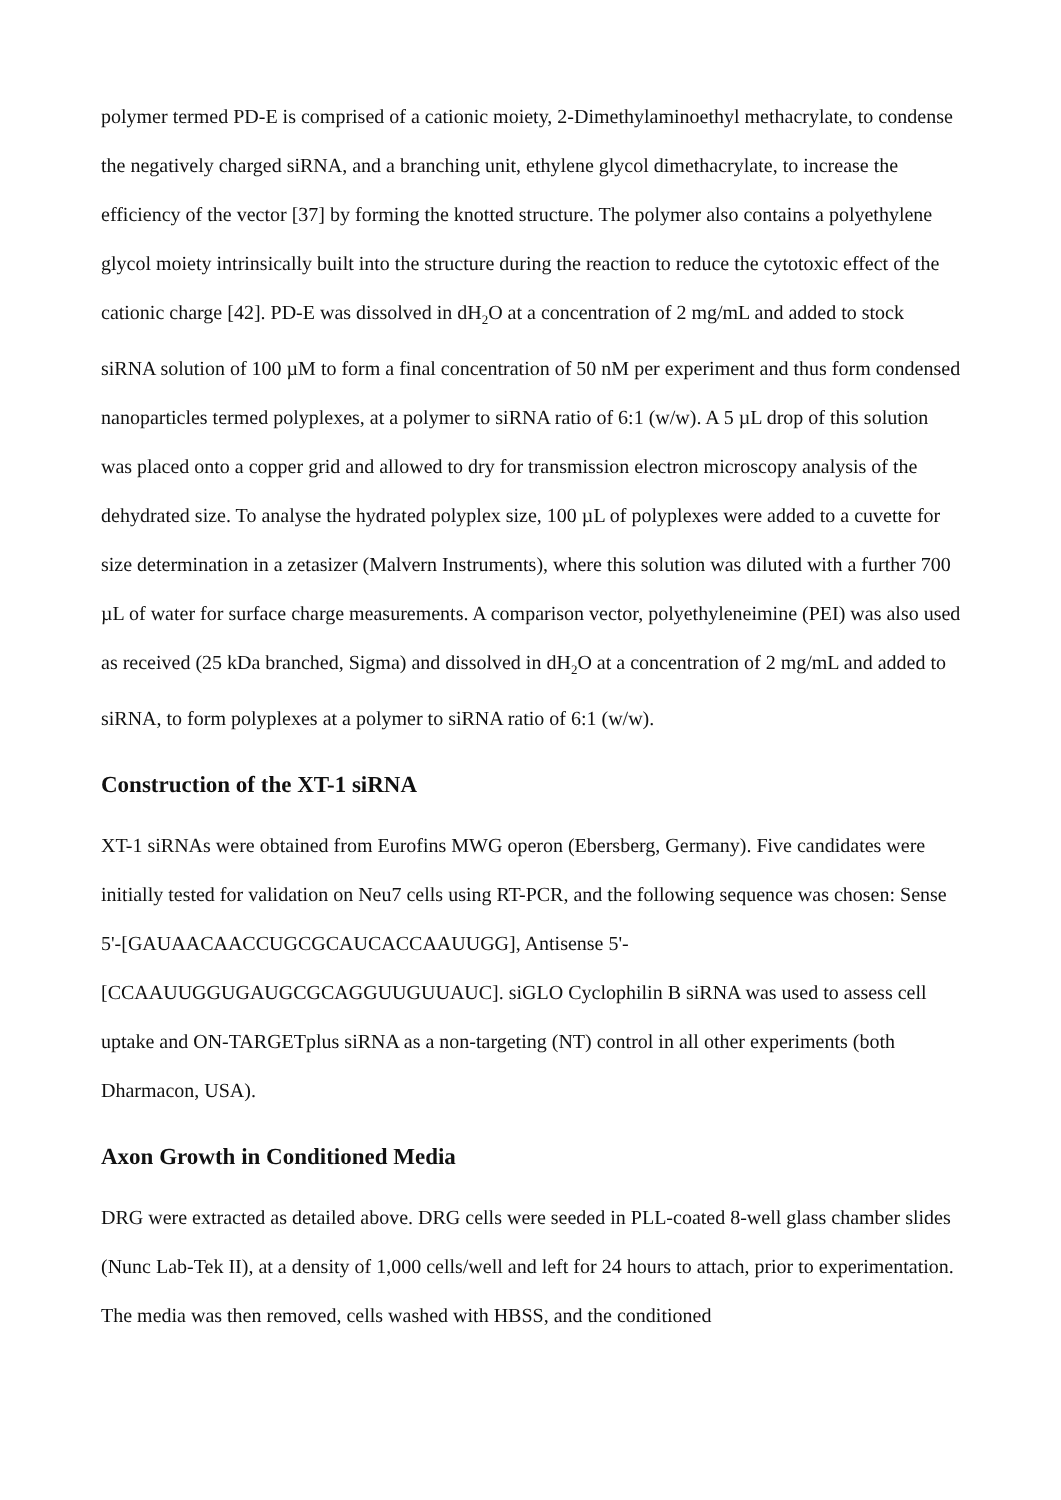polymer termed PD-E is comprised of a cationic moiety, 2-Dimethylaminoethyl methacrylate, to condense the negatively charged siRNA, and a branching unit, ethylene glycol dimethacrylate, to increase the efficiency of the vector [37] by forming the knotted structure. The polymer also contains a polyethylene glycol moiety intrinsically built into the structure during the reaction to reduce the cytotoxic effect of the cationic charge [42]. PD-E was dissolved in dH<sub>2</sub>O at a concentration of 2 mg/mL and added to stock siRNA solution of 100 µM to form a final concentration of 50 nM per experiment and thus form condensed nanoparticles termed polyplexes, at a polymer to siRNA ratio of 6:1 (w/w). A 5 µL drop of this solution was placed onto a copper grid and allowed to dry for transmission electron microscopy analysis of the dehydrated size. To analyse the hydrated polyplex size, 100 µL of polyplexes were added to a cuvette for size determination in a zetasizer (Malvern Instruments), where this solution was diluted with a further 700 µL of water for surface charge measurements. A comparison vector, polyethyleneimine (PEI) was also used as received (25 kDa branched, Sigma) and dissolved in dH<sub>2</sub>O at a concentration of 2 mg/mL and added to siRNA, to form polyplexes at a polymer to siRNA ratio of 6:1 (w/w).
Construction of the XT-1 siRNA
XT-1 siRNAs were obtained from Eurofins MWG operon (Ebersberg, Germany). Five candidates were initially tested for validation on Neu7 cells using RT-PCR, and the following sequence was chosen: Sense 5'-[GAUAACAACCUGCGCAUCACCAAUUGG], Antisense 5'-
[CCAAUUGGUGAUGCGCAGGUUGUUAUC]. siGLO Cyclophilin B siRNA was used to assess cell uptake and ON-TARGETplus siRNA as a non-targeting (NT) control in all other experiments (both Dharmacon, USA).
Axon Growth in Conditioned Media
DRG were extracted as detailed above. DRG cells were seeded in PLL-coated 8-well glass chamber slides (Nunc Lab-Tek II), at a density of 1,000 cells/well and left for 24 hours to attach, prior to experimentation. The media was then removed, cells washed with HBSS, and the conditioned